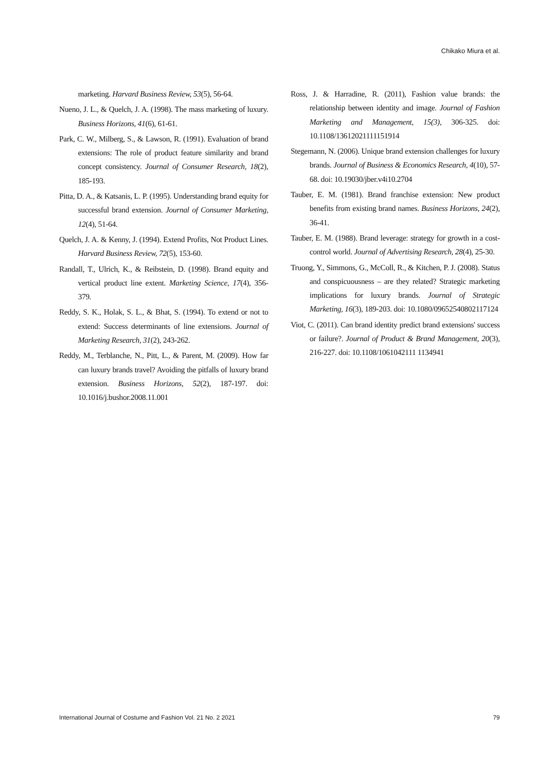Chikako Miura et al.
marketing. Harvard Business Review, 53(5), 56-64.
Nueno, J. L., & Quelch, J. A. (1998). The mass marketing of luxury. Business Horizons, 41(6), 61-61.
Park, C. W., Milberg, S., & Lawson, R. (1991). Evaluation of brand extensions: The role of product feature similarity and brand concept consistency. Journal of Consumer Research, 18(2), 185-193.
Pitta, D. A., & Katsanis, L. P. (1995). Understanding brand equity for successful brand extension. Journal of Consumer Marketing, 12(4), 51-64.
Quelch, J. A. & Kenny, J. (1994). Extend Profits, Not Product Lines. Harvard Business Review, 72(5), 153-60.
Randall, T., Ulrich, K., & Reibstein, D. (1998). Brand equity and vertical product line extent. Marketing Science, 17(4), 356-379.
Reddy, S. K., Holak, S. L., & Bhat, S. (1994). To extend or not to extend: Success determinants of line extensions. Journal of Marketing Research, 31(2), 243-262.
Reddy, M., Terblanche, N., Pitt, L., & Parent, M. (2009). How far can luxury brands travel? Avoiding the pitfalls of luxury brand extension. Business Horizons, 52(2), 187-197. doi: 10.1016/j.bushor.2008.11.001
Ross, J. & Harradine, R. (2011), Fashion value brands: the relationship between identity and image. Journal of Fashion Marketing and Management, 15(3), 306-325. doi: 10.1108/13612021111151914
Stegemann, N. (2006). Unique brand extension challenges for luxury brands. Journal of Business & Economics Research, 4(10), 57-68. doi: 10.19030/jber.v4i10.2704
Tauber, E. M. (1981). Brand franchise extension: New product benefits from existing brand names. Business Horizons, 24(2), 36-41.
Tauber, E. M. (1988). Brand leverage: strategy for growth in a cost-control world. Journal of Advertising Research, 28(4), 25-30.
Truong, Y., Simmons, G., McColl, R., & Kitchen, P. J. (2008). Status and conspicuousness – are they related? Strategic marketing implications for luxury brands. Journal of Strategic Marketing, 16(3), 189-203. doi: 10.1080/09652540802117124
Viot, C. (2011). Can brand identity predict brand extensions' success or failure?. Journal of Product & Brand Management, 20(3), 216-227. doi: 10.1108/1061042111 1134941
International Journal of Costume and Fashion Vol. 21 No. 2 2021 79